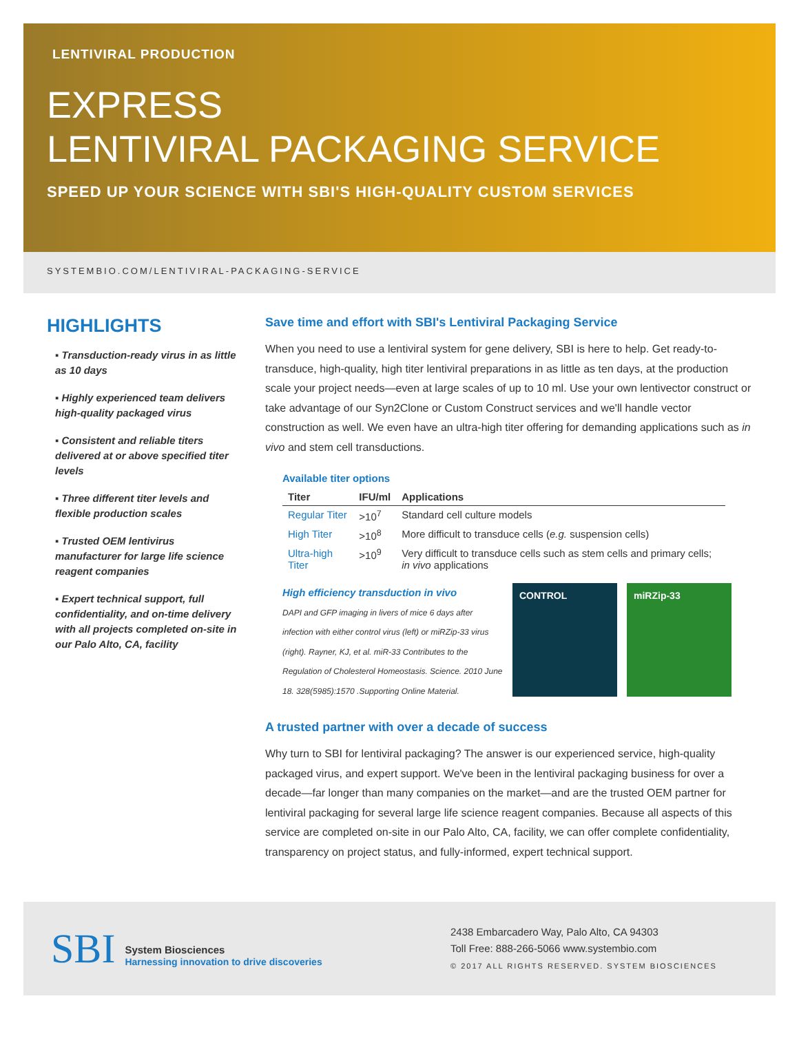LENTIVIRAL PRODUCTION
EXPRESS
LENTIVIRAL PACKAGING SERVICE
SPEED UP YOUR SCIENCE WITH SBI'S HIGH-QUALITY CUSTOM SERVICES
SYSTEMBIO.COM/LENTIVIRAL-PACKAGING-SERVICE
HIGHLIGHTS
▪ Transduction-ready virus in as little as 10 days
▪ Highly experienced team delivers high-quality packaged virus
▪ Consistent and reliable titers delivered at or above specified titer levels
▪ Three different titer levels and flexible production scales
▪ Trusted OEM lentivirus manufacturer for large life science reagent companies
▪ Expert technical support, full confidentiality, and on-time delivery with all projects completed on-site in our Palo Alto, CA, facility
Save time and effort with SBI's Lentiviral Packaging Service
When you need to use a lentiviral system for gene delivery, SBI is here to help. Get ready-to-transduce, high-quality, high titer lentiviral preparations in as little as ten days, at the production scale your project needs—even at large scales of up to 10 ml. Use your own lentivector construct or take advantage of our Syn2Clone or Custom Construct services and we'll handle vector construction as well. We even have an ultra-high titer offering for demanding applications such as in vivo and stem cell transductions.
Available titer options
| Titer | IFU/ml | Applications |
| --- | --- | --- |
| Regular Titer | >10<sup>7</sup> | Standard cell culture models |
| High Titer | >10<sup>8</sup> | More difficult to transduce cells ( e.g. suspension cells) |
| Ultra-high Titer | >10<sup>9</sup> | Very difficult to transduce cells such as stem cells and primary cells; in vivo applications |
High efficiency transduction in vivo
DAPI and GFP imaging in livers of mice 6 days after infection with either control virus (left) or miRZip-33 virus (right). Rayner, KJ, et al. miR-33 Contributes to the Regulation of Cholesterol Homeostasis. Science. 2010 June 18. 328(5985):1570 .Supporting Online Material.
CONTROL miRZip-33
A trusted partner with over a decade of success
Why turn to SBI for lentiviral packaging? The answer is our experienced service, high-quality packaged virus, and expert support. We've been in the lentiviral packaging business for over a decade—far longer than many companies on the market—and are the trusted OEM partner for lentiviral packaging for several large life science reagent companies. Because all aspects of this service are completed on-site in our Palo Alto, CA, facility, we can offer complete confidentiality, transparency on project status, and fully-informed, expert technical support.
SBI System Biosciences
Harnessing innovation to drive discoveries
2438 Embarcadero Way, Palo Alto, CA 94303
Toll Free: 888-266-5066 www.systembio.com
© 2017 ALL RIGHTS RESERVED. SYSTEM BIOSCIENCES